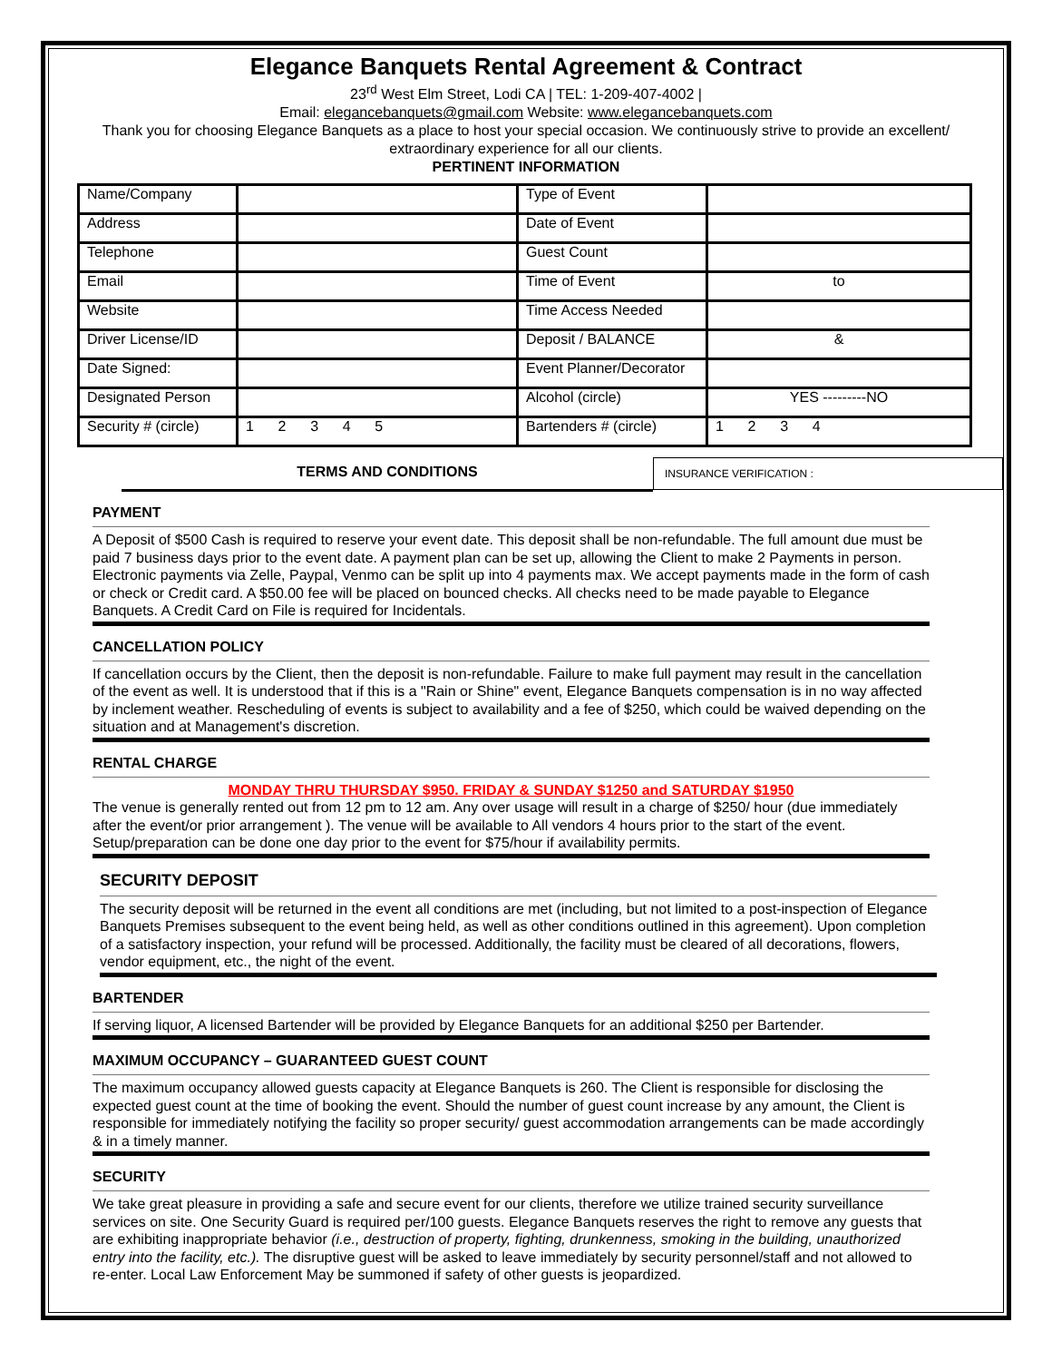Elegance Banquets Rental Agreement & Contract
23<sup>rd</sup> West Elm Street, Lodi CA | TEL: 1-209-407-4002 |
Email: elegancebanquets@gmail.com Website: www.elegancebanquets.com
Thank you for choosing Elegance Banquets as a place to host your special occasion. We continuously strive to provide an excellent/ extraordinary experience for all our clients.
PERTINENT INFORMATION
| Name/Company | | Type of Event | |
| Address | | Date of Event | |
| Telephone | | Guest Count | |
| Email | | Time of Event | to |
| Website | | Time Access Needed | |
| Driver License/ID | | Deposit / BALANCE | & |
| Date Signed: | | Event Planner/Decorator | |
| Designated Person | | Alcohol (circle) | YES ---------NO |
| Security # (circle) | 1 2 3 4 5 | Bartenders # (circle) | 1 2 3 4 |
TERMS AND CONDITIONS
INSURANCE VERIFICATION :
PAYMENT
A Deposit of $500 Cash is required to reserve your event date. This deposit shall be non-refundable. The full amount due must be paid 7 business days prior to the event date. A payment plan can be set up, allowing the Client to make 2 Payments in person. Electronic payments via Zelle, Paypal, Venmo can be split up into 4 payments max. We accept payments made in the form of cash or check or Credit card. A $50.00 fee will be placed on bounced checks. All checks need to be made payable to Elegance Banquets. A Credit Card on File is required for Incidentals.
CANCELLATION POLICY
If cancellation occurs by the Client, then the deposit is non-refundable. Failure to make full payment may result in the cancellation of the event as well. It is understood that if this is a "Rain or Shine" event, Elegance Banquets compensation is in no way affected by inclement weather. Rescheduling of events is subject to availability and a fee of $250, which could be waived depending on the situation and at Management's discretion.
RENTAL CHARGE
MONDAY THRU THURSDAY $950. FRIDAY & SUNDAY $1250 and SATURDAY $1950
The venue is generally rented out from 12 pm to 12 am. Any over usage will result in a charge of $250/ hour (due immediately after the event/or prior arrangement ). The venue will be available to All vendors 4 hours prior to the start of the event. Setup/preparation can be done one day prior to the event for $75/hour if availability permits.
SECURITY DEPOSIT
The security deposit will be returned in the event all conditions are met (including, but not limited to a post-inspection of Elegance Banquets Premises subsequent to the event being held, as well as other conditions outlined in this agreement). Upon completion of a satisfactory inspection, your refund will be processed. Additionally, the facility must be cleared of all decorations, flowers, vendor equipment, etc., the night of the event.
BARTENDER
If serving liquor, A licensed Bartender will be provided by Elegance Banquets for an additional $250 per Bartender.
MAXIMUM OCCUPANCY – GUARANTEED GUEST COUNT
The maximum occupancy allowed guests capacity at Elegance Banquets is 260. The Client is responsible for disclosing the expected guest count at the time of booking the event. Should the number of guest count increase by any amount, the Client is responsible for immediately notifying the facility so proper security/ guest accommodation arrangements can be made accordingly & in a timely manner.
SECURITY
We take great pleasure in providing a safe and secure event for our clients, therefore we utilize trained security surveillance services on site. One Security Guard is required per/100 guests. Elegance Banquets reserves the right to remove any guests that are exhibiting inappropriate behavior (i.e., destruction of property, fighting, drunkenness, smoking in the building, unauthorized entry into the facility, etc.). The disruptive guest will be asked to leave immediately by security personnel/staff and not allowed to re-enter. Local Law Enforcement May be summoned if safety of other guests is jeopardized.